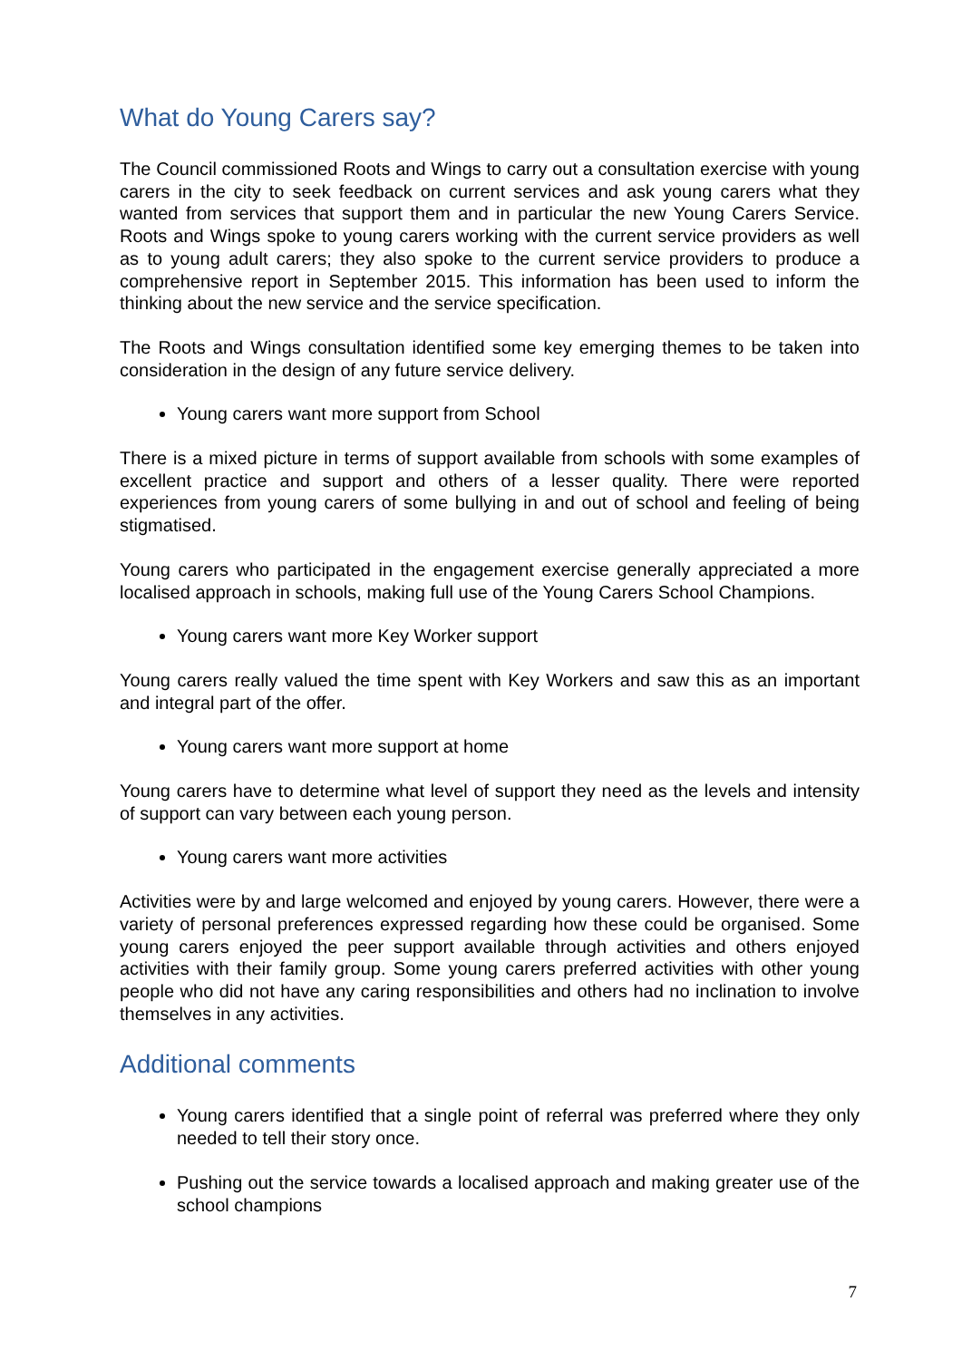What do Young Carers say?
The Council commissioned Roots and Wings to carry out a consultation exercise with young carers in the city to seek feedback on current services and ask young carers what they wanted from services that support them and in particular the new Young Carers Service. Roots and Wings spoke to young carers working with the current service providers as well as to young adult carers; they also spoke to the current service providers to produce a comprehensive report in September 2015. This information has been used to inform the thinking about the new service and the service specification.
The Roots and Wings consultation identified some key emerging themes to be taken into consideration in the design of any future service delivery.
Young carers want more support from School
There is a mixed picture in terms of support available from schools with some examples of excellent practice and support and others of a lesser quality. There were reported experiences from young carers of some bullying in and out of school and feeling of being stigmatised.
Young carers who participated in the engagement exercise generally appreciated a more localised approach in schools, making full use of the Young Carers School Champions.
Young carers want more Key Worker support
Young carers really valued the time spent with Key Workers and saw this as an important and integral part of the offer.
Young carers want more support at home
Young carers have to determine what level of support they need as the levels and intensity of support can vary between each young person.
Young carers want more activities
Activities were by and large welcomed and enjoyed by young carers. However, there were a variety of personal preferences expressed regarding how these could be organised. Some young carers enjoyed the peer support available through activities and others enjoyed activities with their family group. Some young carers preferred activities with other young people who did not have any caring responsibilities and others had no inclination to involve themselves in any activities.
Additional comments
Young carers identified that a single point of referral was preferred where they only needed to tell their story once.
Pushing out the service towards a localised approach and making greater use of the school champions
7